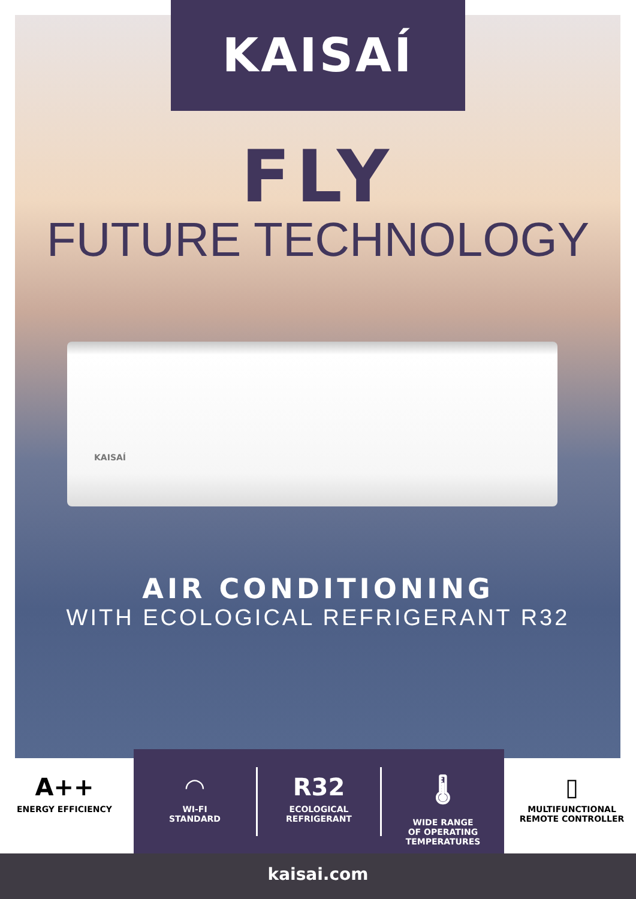KAISAÍ
FLY
FUTURE TECHNOLOGY
KAISAÍ
AIR CONDITIONING
WITH ECOLOGICAL REFRIGERANT R32
A++
ENERGY EFFICIENCY
◠
WI-FI
STANDARD
R32
ECOLOGICAL
REFRIGERANT
🌡
WIDE RANGE
OF OPERATING
TEMPERATURES
▯
MULTIFUNCTIONAL
REMOTE CONTROLLER
kaisai.com